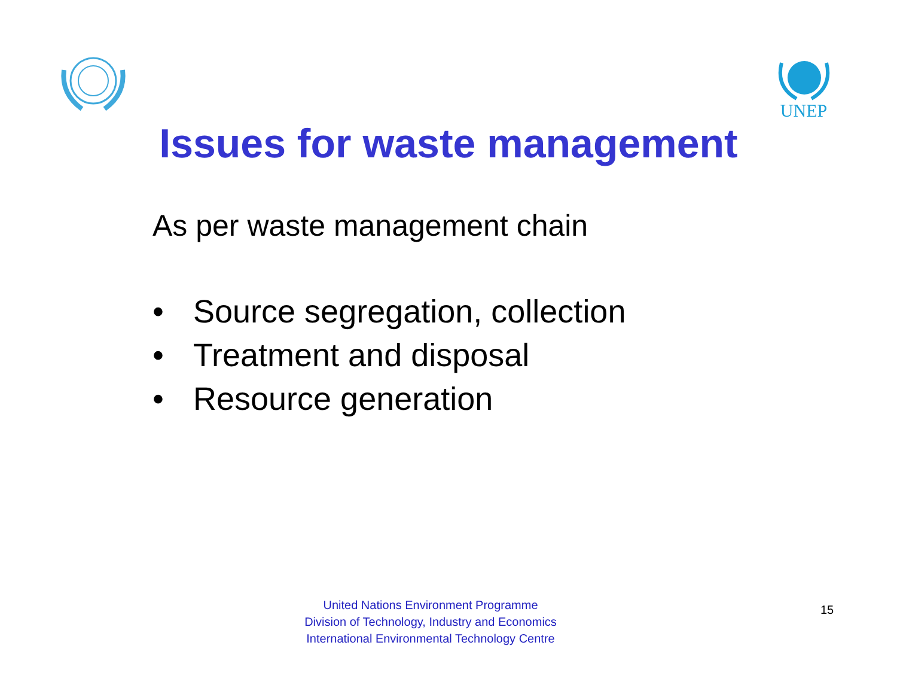UNEP
Issues for waste management
As per waste management chain
• Source segregation, collection
• Treatment and disposal
• Resource generation
United Nations Environment Programme
Division of Technology, Industry and Economics
International Environmental Technology Centre
15